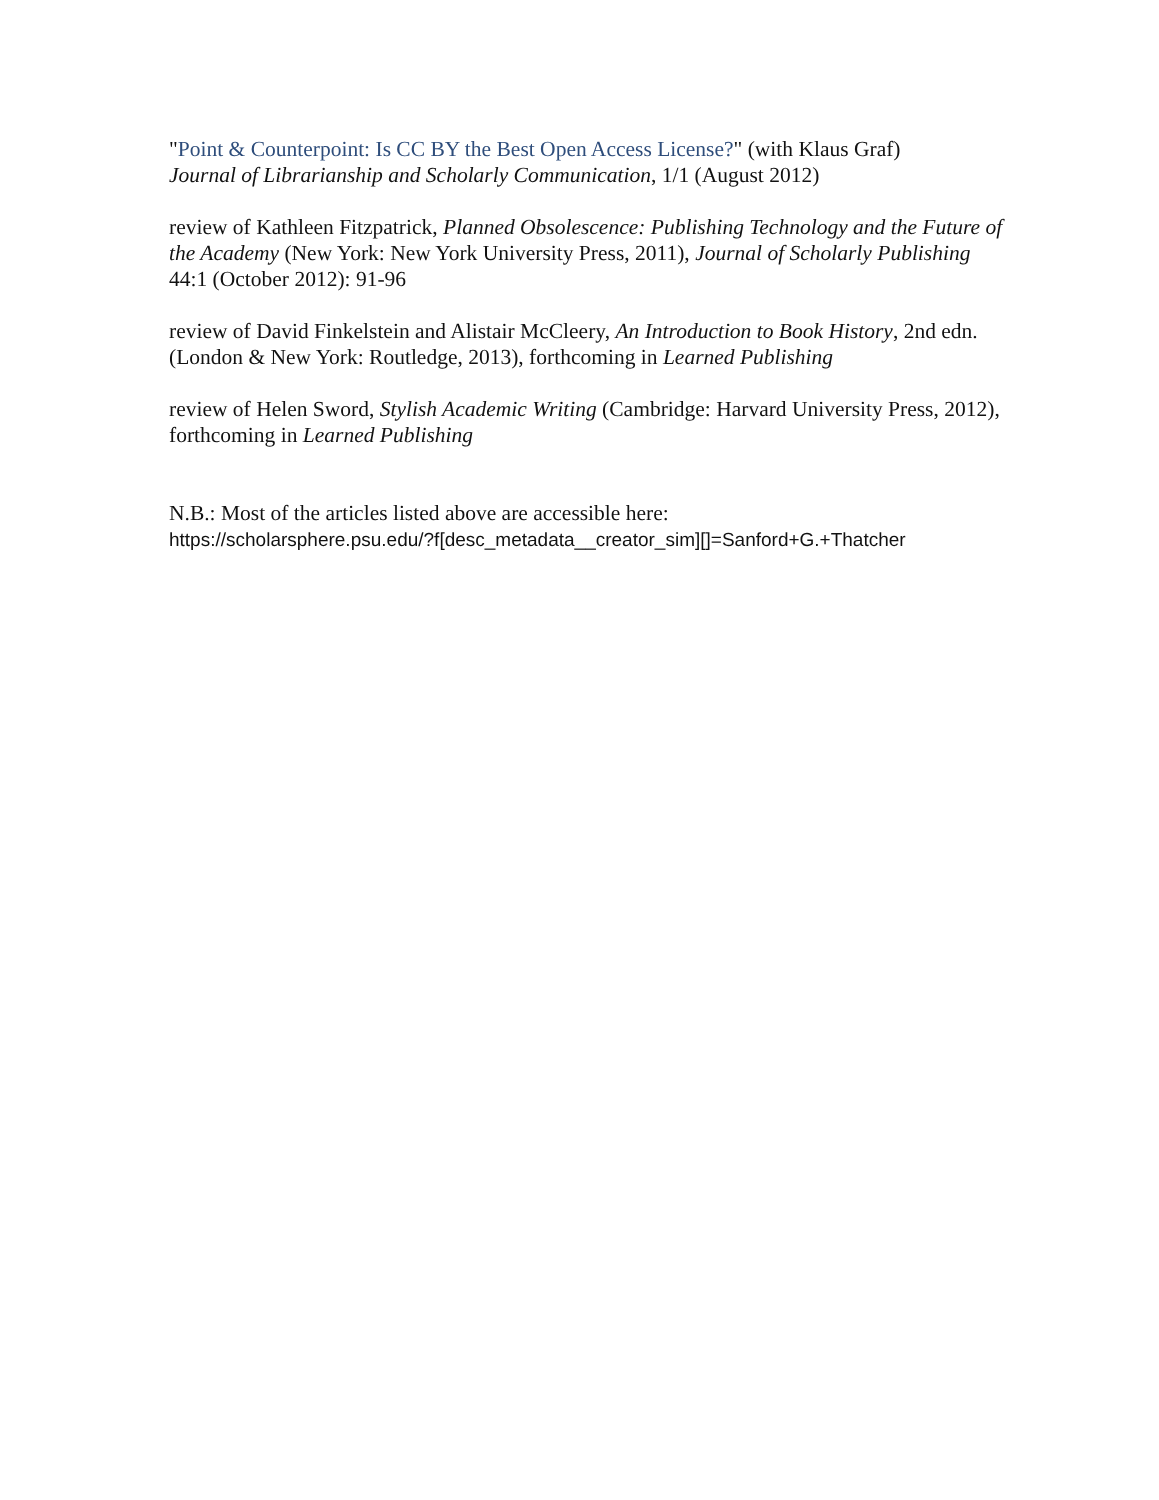"Point & Counterpoint: Is CC BY the Best Open Access License?" (with Klaus Graf)
Journal of Librarianship and Scholarly Communication, 1/1 (August 2012)
review of Kathleen Fitzpatrick, Planned Obsolescence: Publishing Technology and the Future of the Academy (New York: New York University Press, 2011), Journal of Scholarly Publishing 44:1 (October 2012): 91-96
review of David Finkelstein and Alistair McCleery, An Introduction to Book History, 2nd edn. (London & New York: Routledge, 2013), forthcoming in Learned Publishing
review of Helen Sword, Stylish Academic Writing (Cambridge: Harvard University Press, 2012), forthcoming in Learned Publishing
N.B.: Most of the articles listed above are accessible here:
https://scholarsphere.psu.edu/?f[desc_metadata__creator_sim][]=Sanford+G.+Thatcher